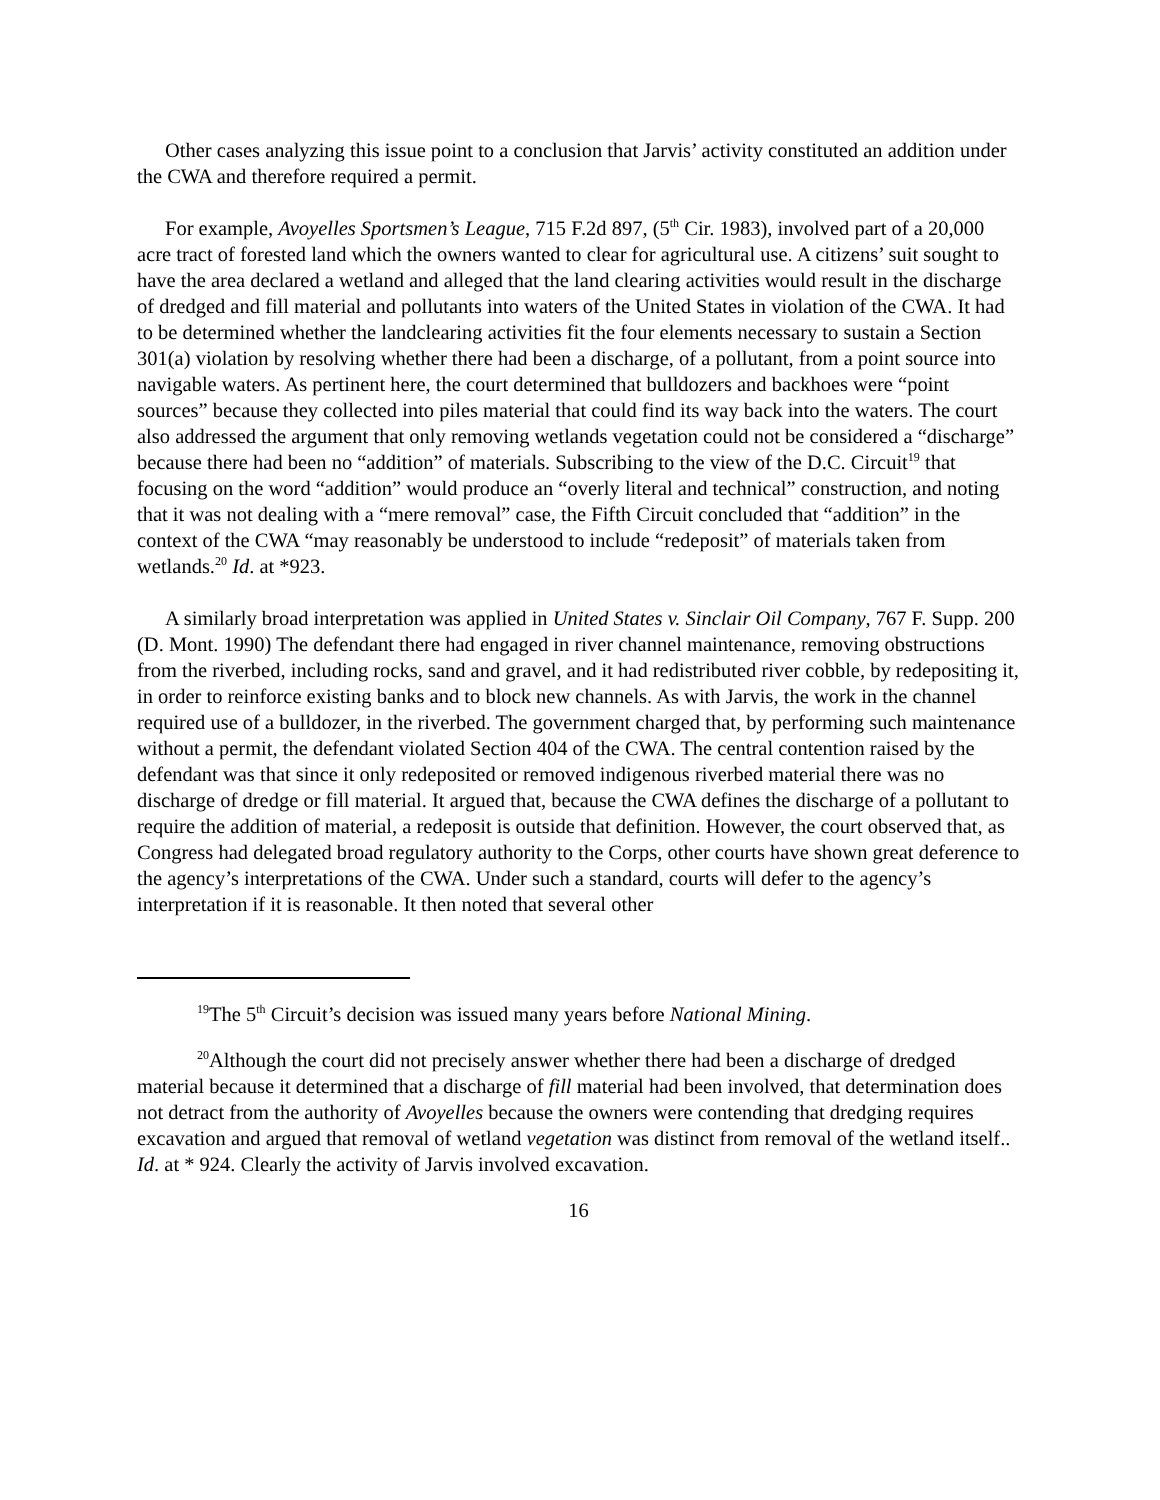Other cases analyzing this issue point to a conclusion that Jarvis’ activity constituted an addition under the CWA and therefore required a permit.
For example, Avoyelles Sportsmen’s League, 715 F.2d 897, (5<sup>th</sup> Cir. 1983), involved part of a 20,000 acre tract of forested land which the owners wanted to clear for agricultural use. A citizens’ suit sought to have the area declared a wetland and alleged that the land clearing activities would result in the discharge of dredged and fill material and pollutants into waters of the United States in violation of the CWA. It had to be determined whether the landclearing activities fit the four elements necessary to sustain a Section 301(a) violation by resolving whether there had been a discharge, of a pollutant, from a point source into navigable waters. As pertinent here, the court determined that bulldozers and backhoes were “point sources” because they collected into piles material that could find its way back into the waters. The court also addressed the argument that only removing wetlands vegetation could not be considered a “discharge” because there had been no “addition” of materials. Subscribing to the view of the D.C. Circuit<sup>19</sup> that focusing on the word “addition” would produce an “overly literal and technical” construction, and noting that it was not dealing with a “mere removal” case, the Fifth Circuit concluded that “addition” in the context of the CWA “may reasonably be understood to include “redeposit” of materials taken from wetlands.<sup>20</sup> Id. at *923.
A similarly broad interpretation was applied in United States v. Sinclair Oil Company, 767 F. Supp. 200 (D. Mont. 1990) The defendant there had engaged in river channel maintenance, removing obstructions from the riverbed, including rocks, sand and gravel, and it had redistributed river cobble, by redepositing it, in order to reinforce existing banks and to block new channels. As with Jarvis, the work in the channel required use of a bulldozer, in the riverbed. The government charged that, by performing such maintenance without a permit, the defendant violated Section 404 of the CWA. The central contention raised by the defendant was that since it only redeposited or removed indigenous riverbed material there was no discharge of dredge or fill material. It argued that, because the CWA defines the discharge of a pollutant to require the addition of material, a redeposit is outside that definition. However, the court observed that, as Congress had delegated broad regulatory authority to the Corps, other courts have shown great deference to the agency’s interpretations of the CWA. Under such a standard, courts will defer to the agency’s interpretation if it is reasonable. It then noted that several other
<sup>19</sup> The 5<sup>th</sup> Circuit’s decision was issued many years before National Mining.
<sup>20</sup> Although the court did not precisely answer whether there had been a discharge of dredged material because it determined that a discharge of fill material had been involved, that determination does not detract from the authority of Avoyelles because the owners were contending that dredging requires excavation and argued that removal of wetland vegetation was distinct from removal of the wetland itself.. Id. at * 924. Clearly the activity of Jarvis involved excavation.
16